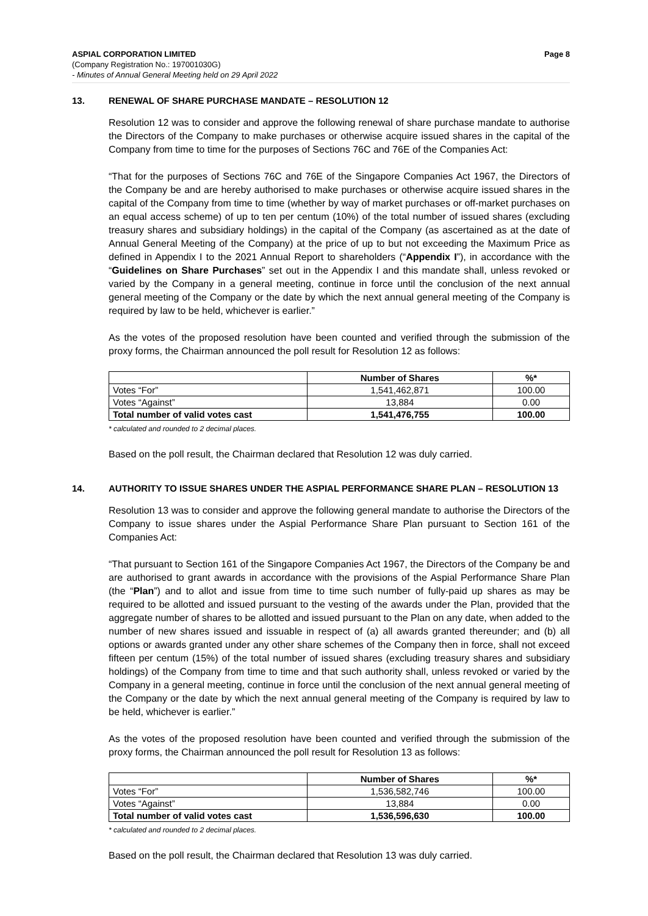ASPIAL CORPORATION LIMITED Page 8
(Company Registration No.: 197001030G)
- Minutes of Annual General Meeting held on 29 April 2022
13. RENEWAL OF SHARE PURCHASE MANDATE – RESOLUTION 12
Resolution 12 was to consider and approve the following renewal of share purchase mandate to authorise the Directors of the Company to make purchases or otherwise acquire issued shares in the capital of the Company from time to time for the purposes of Sections 76C and 76E of the Companies Act:
“That for the purposes of Sections 76C and 76E of the Singapore Companies Act 1967, the Directors of the Company be and are hereby authorised to make purchases or otherwise acquire issued shares in the capital of the Company from time to time (whether by way of market purchases or off-market purchases on an equal access scheme) of up to ten per centum (10%) of the total number of issued shares (excluding treasury shares and subsidiary holdings) in the capital of the Company (as ascertained as at the date of Annual General Meeting of the Company) at the price of up to but not exceeding the Maximum Price as defined in Appendix I to the 2021 Annual Report to shareholders (“Appendix I”), in accordance with the “Guidelines on Share Purchases” set out in the Appendix I and this mandate shall, unless revoked or varied by the Company in a general meeting, continue in force until the conclusion of the next annual general meeting of the Company or the date by which the next annual general meeting of the Company is required by law to be held, whichever is earlier.”
As the votes of the proposed resolution have been counted and verified through the submission of the proxy forms, the Chairman announced the poll result for Resolution 12 as follows:
| | Number of Shares | %* |
| --- | --- | --- |
| Votes “For” | 1,541,462,871 | 100.00 |
| Votes “Against” | 13,884 | 0.00 |
| Total number of valid votes cast | 1,541,476,755 | 100.00 |
* calculated and rounded to 2 decimal places.
Based on the poll result, the Chairman declared that Resolution 12 was duly carried.
14. AUTHORITY TO ISSUE SHARES UNDER THE ASPIAL PERFORMANCE SHARE PLAN – RESOLUTION 13
Resolution 13 was to consider and approve the following general mandate to authorise the Directors of the Company to issue shares under the Aspial Performance Share Plan pursuant to Section 161 of the Companies Act:
“That pursuant to Section 161 of the Singapore Companies Act 1967, the Directors of the Company be and are authorised to grant awards in accordance with the provisions of the Aspial Performance Share Plan (the “Plan”) and to allot and issue from time to time such number of fully-paid up shares as may be required to be allotted and issued pursuant to the vesting of the awards under the Plan, provided that the aggregate number of shares to be allotted and issued pursuant to the Plan on any date, when added to the number of new shares issued and issuable in respect of (a) all awards granted thereunder; and (b) all options or awards granted under any other share schemes of the Company then in force, shall not exceed fifteen per centum (15%) of the total number of issued shares (excluding treasury shares and subsidiary holdings) of the Company from time to time and that such authority shall, unless revoked or varied by the Company in a general meeting, continue in force until the conclusion of the next annual general meeting of the Company or the date by which the next annual general meeting of the Company is required by law to be held, whichever is earlier.”
As the votes of the proposed resolution have been counted and verified through the submission of the proxy forms, the Chairman announced the poll result for Resolution 13 as follows:
| | Number of Shares | %* |
| --- | --- | --- |
| Votes “For” | 1,536,582,746 | 100.00 |
| Votes “Against” | 13,884 | 0.00 |
| Total number of valid votes cast | 1,536,596,630 | 100.00 |
* calculated and rounded to 2 decimal places.
Based on the poll result, the Chairman declared that Resolution 13 was duly carried.